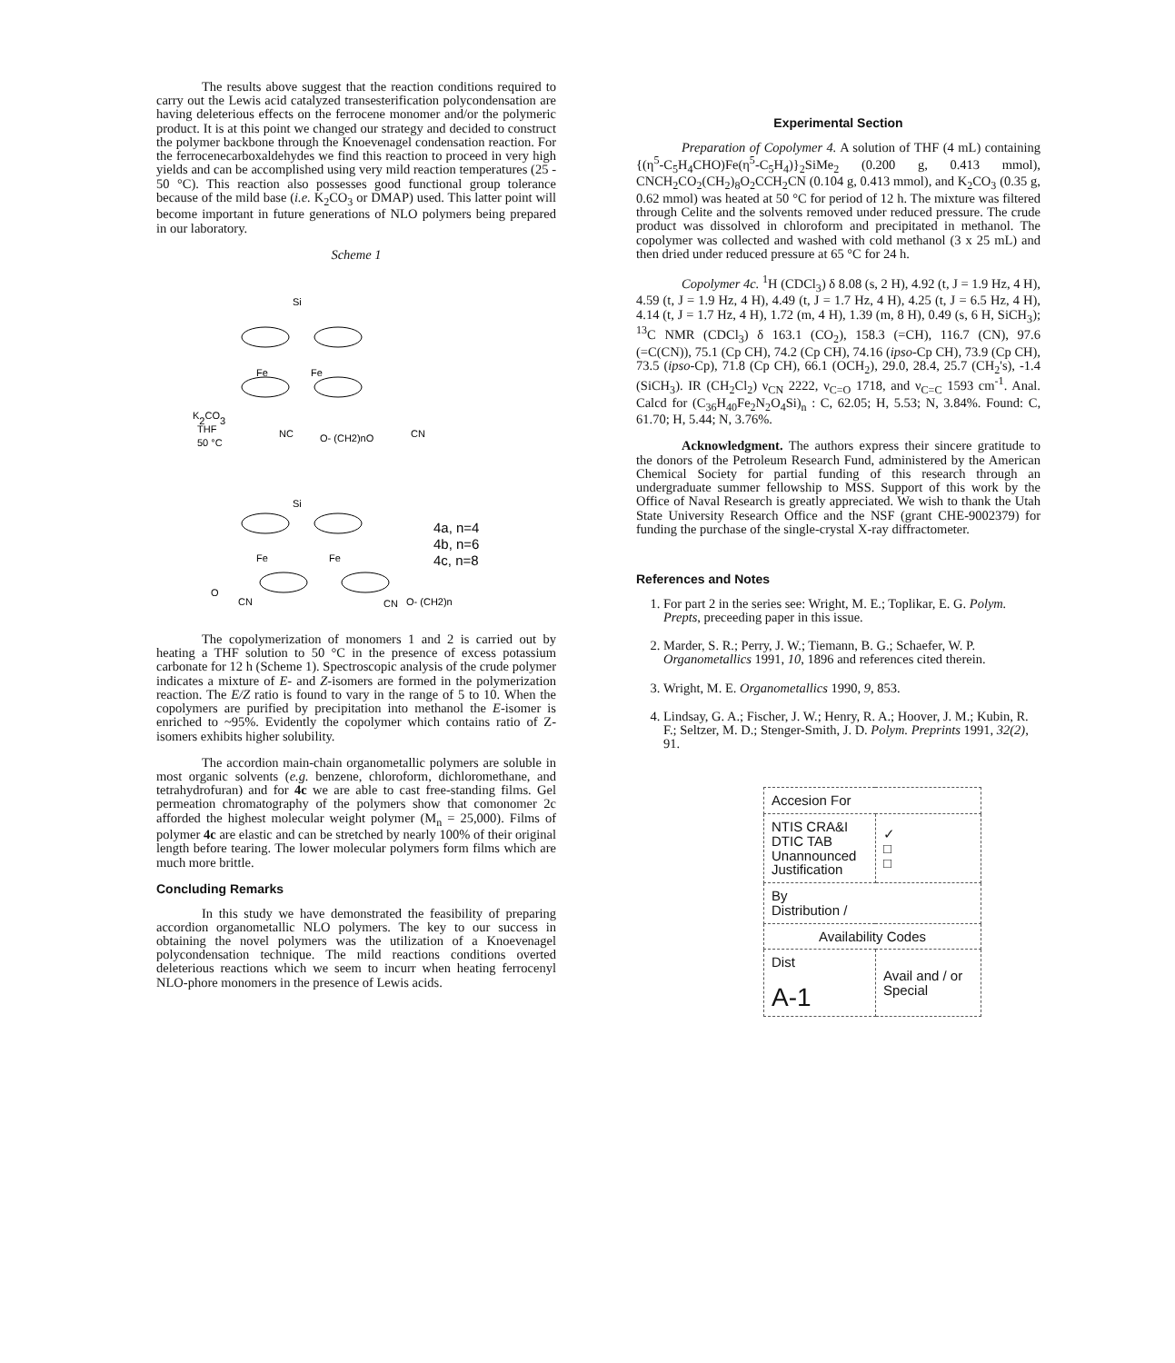The results above suggest that the reaction conditions required to carry out the Lewis acid catalyzed transesterification polycondensation are having deleterious effects on the ferrocene monomer and/or the polymeric product. It is at this point we changed our strategy and decided to construct the polymer backbone through the Knoevenagel condensation reaction. For the ferrocenecarboxaldehydes we find this reaction to proceed in very high yields and can be accomplished using very mild reaction temperatures (25 - 50 °C). This reaction also possesses good functional group tolerance because of the mild base (i.e. K<sub>2</sub>CO<sub>3</sub> or DMAP) used. This latter point will become important in future generations of NLO polymers being prepared in our laboratory.
Scheme 1
Si
Fe
Fe
K2CO3
THF
50 °C
NC
O- (CH2)nO
CN
Si
Fe
Fe
O
CN
CN
O- (CH2)n
4a, n=4
4b, n=6
4c, n=8
The copolymerization of monomers 1 and 2 is carried out by heating a THF solution to 50 °C in the presence of excess potassium carbonate for 12 h (Scheme 1). Spectroscopic analysis of the crude polymer indicates a mixture of E- and Z-isomers are formed in the polymerization reaction. The E/Z ratio is found to vary in the range of 5 to 10. When the copolymers are purified by precipitation into methanol the E-isomer is enriched to ~95%. Evidently the copolymer which contains ratio of Z-isomers exhibits higher solubility.
The accordion main-chain organometallic polymers are soluble in most organic solvents (e.g. benzene, chloroform, dichloromethane, and tetrahydrofuran) and for 4c we are able to cast free-standing films. Gel permeation chromatography of the polymers show that comonomer 2c afforded the highest molecular weight polymer (M<sub>n</sub> = 25,000). Films of polymer 4c are elastic and can be stretched by nearly 100% of their original length before tearing. The lower molecular polymers form films which are much more brittle.
Concluding Remarks
In this study we have demonstrated the feasibility of preparing accordion organometallic NLO polymers. The key to our success in obtaining the novel polymers was the utilization of a Knoevenagel polycondensation technique. The mild reactions conditions overted deleterious reactions which we seem to incurr when heating ferrocenyl NLO-phore monomers in the presence of Lewis acids.
Experimental Section
Preparation of Copolymer 4. A solution of THF (4 mL) containing {(η<sup>5</sup>-C<sub>5</sub>H<sub>4</sub>CHO)Fe(η<sup>5</sup>-C<sub>5</sub>H<sub>4</sub>)}<sub>2</sub>SiMe<sub>2</sub> (0.200 g, 0.413 mmol), CNCH<sub>2</sub>CO<sub>2</sub>(CH<sub>2</sub>)<sub>8</sub>O<sub>2</sub>CCH<sub>2</sub>CN (0.104 g, 0.413 mmol), and K<sub>2</sub>CO<sub>3</sub> (0.35 g, 0.62 mmol) was heated at 50 °C for period of 12 h. The mixture was filtered through Celite and the solvents removed under reduced pressure. The crude product was dissolved in chloroform and precipitated in methanol. The copolymer was collected and washed with cold methanol (3 x 25 mL) and then dried under reduced pressure at 65 °C for 24 h.
Copolymer 4c. <sup>1</sup>H (CDCl<sub>3</sub>) δ 8.08 (s, 2 H), 4.92 (t, J = 1.9 Hz, 4 H), 4.59 (t, J = 1.9 Hz, 4 H), 4.49 (t, J = 1.7 Hz, 4 H), 4.25 (t, J = 6.5 Hz, 4 H), 4.14 (t, J = 1.7 Hz, 4 H), 1.72 (m, 4 H), 1.39 (m, 8 H), 0.49 (s, 6 H, SiCH<sub>3</sub>); <sup>13</sup>C NMR (CDCl<sub>3</sub>) δ 163.1 (CO<sub>2</sub>), 158.3 (=CH), 116.7 (CN), 97.6 (=C(CN)), 75.1 (Cp CH), 74.2 (Cp CH), 74.16 (ipso-Cp CH), 73.9 (Cp CH), 73.5 (ipso-Cp), 71.8 (Cp CH), 66.1 (OCH<sub>2</sub>), 29.0, 28.4, 25.7 (CH<sub>2</sub>'s), -1.4 (SiCH<sub>3</sub>). IR (CH<sub>2</sub>Cl<sub>2</sub>) ν<sub>CN</sub> 2222, ν<sub>C=O</sub> 1718, and ν<sub>C=C</sub> 1593 cm<sup>-1</sup>. Anal. Calcd for (C<sub>36</sub>H<sub>40</sub>Fe<sub>2</sub>N<sub>2</sub>O<sub>4</sub>Si)<sub>n</sub> : C, 62.05; H, 5.53; N, 3.84%. Found: C, 61.70; H, 5.44; N, 3.76%.
Acknowledgment. The authors express their sincere gratitude to the donors of the Petroleum Research Fund, administered by the American Chemical Society for partial funding of this research through an undergraduate summer fellowship to MSS. Support of this work by the Office of Naval Research is greatly appreciated. We wish to thank the Utah State University Research Office and the NSF (grant CHE-9002379) for funding the purchase of the single-crystal X-ray diffractometer.
References and Notes
1. For part 2 in the series see: Wright, M. E.; Toplikar, E. G. Polym. Prepts, preceeding paper in this issue.
2. Marder, S. R.; Perry, J. W.; Tiemann, B. G.; Schaefer, W. P. Organometallics 1991, 10, 1896 and references cited therein.
3. Wright, M. E. Organometallics 1990, 9, 853.
4. Lindsay, G. A.; Fischer, J. W.; Henry, R. A.; Hoover, J. M.; Kubin, R. F.; Seltzer, M. D.; Stenger-Smith, J. D. Polym. Preprints 1991, 32(2), 91.
| Accesion For | |
| NTIS CRA&I DTIC TAB Unannounced Justification | ✓ □ □ |
| By Distribution / | |
| Availability Codes | |
| Dist A-1 | Avail and / or Special |